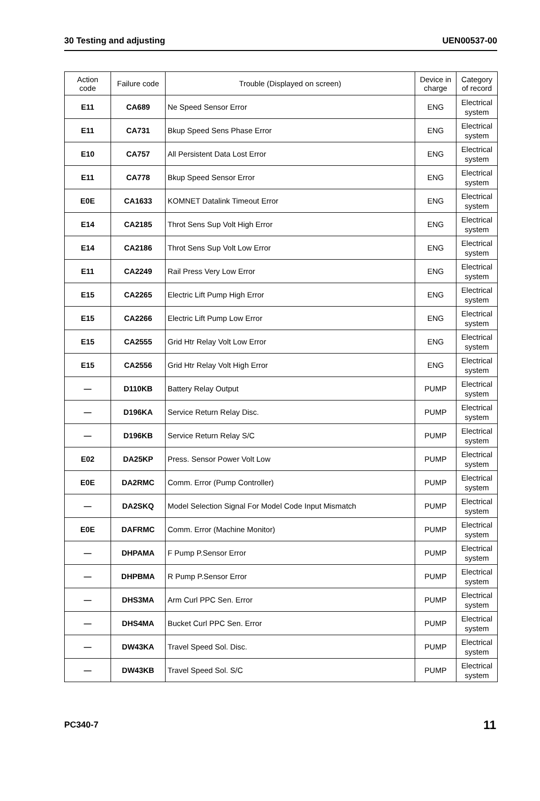30 Testing and adjusting UEN00537-00
| Action code | Failure code | Trouble (Displayed on screen) | Device in charge | Category of record |
| --- | --- | --- | --- | --- |
| E11 | CA689 | Ne Speed Sensor Error | ENG | Electrical system |
| E11 | CA731 | Bkup Speed Sens Phase Error | ENG | Electrical system |
| E10 | CA757 | All Persistent Data Lost Error | ENG | Electrical system |
| E11 | CA778 | Bkup Speed Sensor Error | ENG | Electrical system |
| E0E | CA1633 | KOMNET Datalink Timeout Error | ENG | Electrical system |
| E14 | CA2185 | Throt Sens Sup Volt High Error | ENG | Electrical system |
| E14 | CA2186 | Throt Sens Sup Volt Low Error | ENG | Electrical system |
| E11 | CA2249 | Rail Press Very Low Error | ENG | Electrical system |
| E15 | CA2265 | Electric Lift Pump High Error | ENG | Electrical system |
| E15 | CA2266 | Electric Lift Pump Low Error | ENG | Electrical system |
| E15 | CA2555 | Grid Htr Relay Volt Low Error | ENG | Electrical system |
| E15 | CA2556 | Grid Htr Relay Volt High Error | ENG | Electrical system |
| — | D110KB | Battery Relay Output | PUMP | Electrical system |
| — | D196KA | Service Return Relay Disc. | PUMP | Electrical system |
| — | D196KB | Service Return Relay S/C | PUMP | Electrical system |
| E02 | DA25KP | Press. Sensor Power Volt Low | PUMP | Electrical system |
| E0E | DA2RMC | Comm. Error (Pump Controller) | PUMP | Electrical system |
| — | DA2SKQ | Model Selection Signal For Model Code Input Mismatch | PUMP | Electrical system |
| E0E | DAFRMC | Comm. Error (Machine Monitor) | PUMP | Electrical system |
| — | DHPAMA | F Pump P.Sensor Error | PUMP | Electrical system |
| — | DHPBMA | R Pump P.Sensor Error | PUMP | Electrical system |
| — | DHS3MA | Arm Curl PPC Sen. Error | PUMP | Electrical system |
| — | DHS4MA | Bucket Curl PPC Sen. Error | PUMP | Electrical system |
| — | DW43KA | Travel Speed Sol. Disc. | PUMP | Electrical system |
| — | DW43KB | Travel Speed Sol. S/C | PUMP | Electrical system |
PC340-7 11